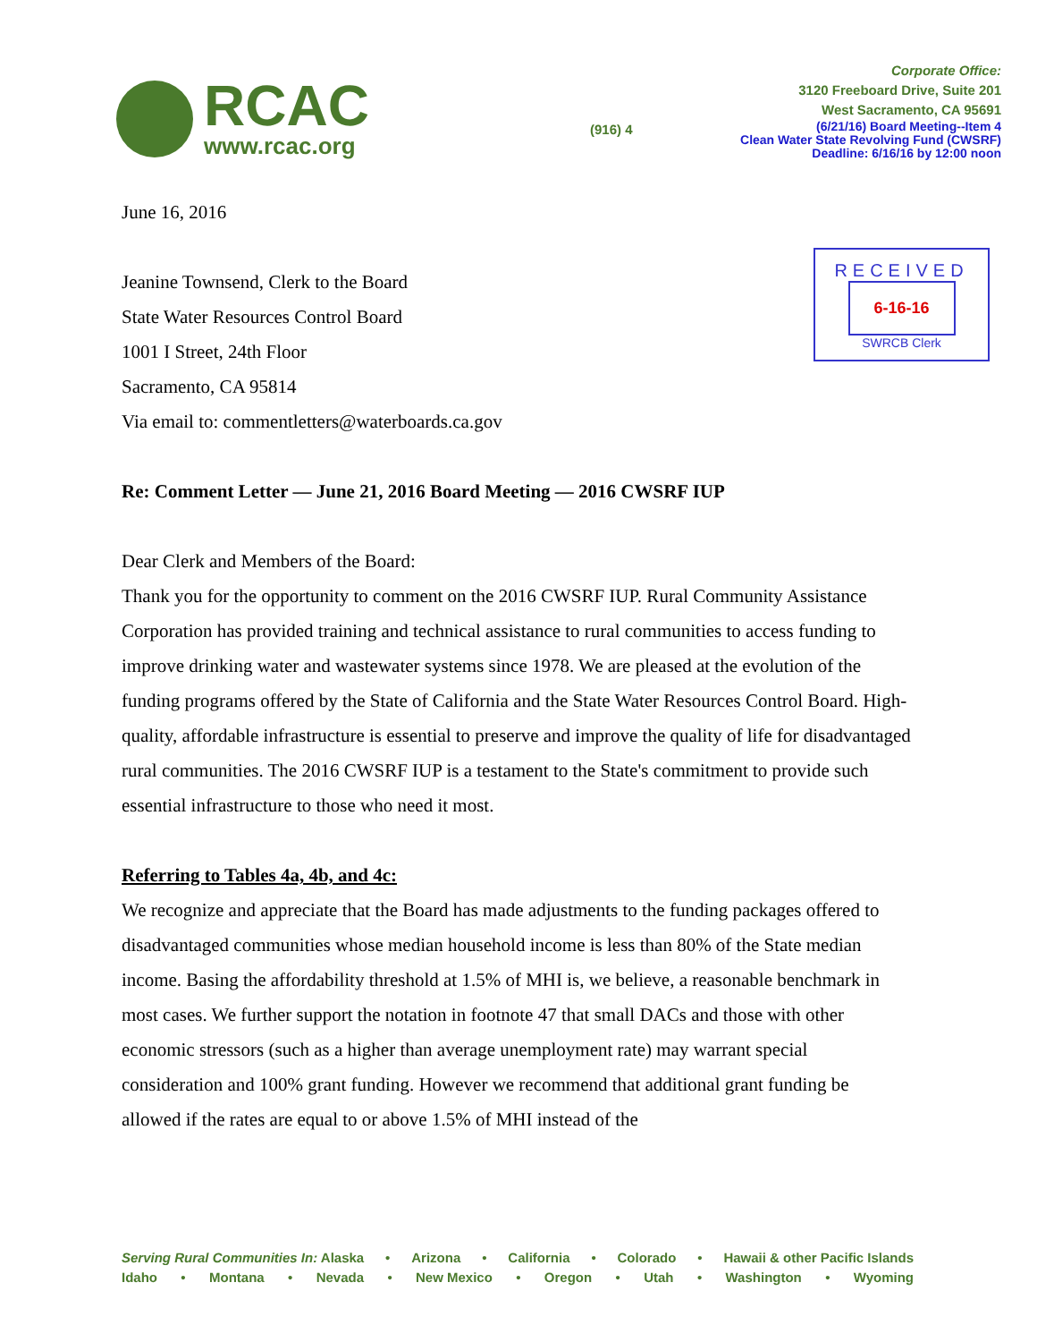RCAC
www.rcac.org
Corporate Office:
3120 Freeboard Drive, Suite 201
West Sacramento, CA 95691
(916) 4
(6/21/16) Board Meeting--Item 4
Clean Water State Revolving Fund (CWSRF)
Deadline: 6/16/16 by 12:00 noon
RECEIVED
6-16-16
SWRCB Clerk
June 16, 2016
Jeanine Townsend, Clerk to the Board
State Water Resources Control Board
1001 I Street, 24th Floor
Sacramento, CA 95814
Via email to: commentletters@waterboards.ca.gov
Re: Comment Letter — June 21, 2016 Board Meeting — 2016 CWSRF IUP
Dear Clerk and Members of the Board:
Thank you for the opportunity to comment on the 2016 CWSRF IUP. Rural Community Assistance Corporation has provided training and technical assistance to rural communities to access funding to improve drinking water and wastewater systems since 1978. We are pleased at the evolution of the funding programs offered by the State of California and the State Water Resources Control Board. High-quality, affordable infrastructure is essential to preserve and improve the quality of life for disadvantaged rural communities. The 2016 CWSRF IUP is a testament to the State's commitment to provide such essential infrastructure to those who need it most.
Referring to Tables 4a, 4b, and 4c:
We recognize and appreciate that the Board has made adjustments to the funding packages offered to disadvantaged communities whose median household income is less than 80% of the State median income. Basing the affordability threshold at 1.5% of MHI is, we believe, a reasonable benchmark in most cases. We further support the notation in footnote 47 that small DACs and those with other economic stressors (such as a higher than average unemployment rate) may warrant special consideration and 100% grant funding. However we recommend that additional grant funding be allowed if the rates are equal to or above 1.5% of MHI instead of the
Serving Rural Communities In: Alaska • Arizona • California • Colorado • Hawaii & other Pacific Islands
Idaho • Montana • Nevada • New Mexico • Oregon • Utah • Washington • Wyoming